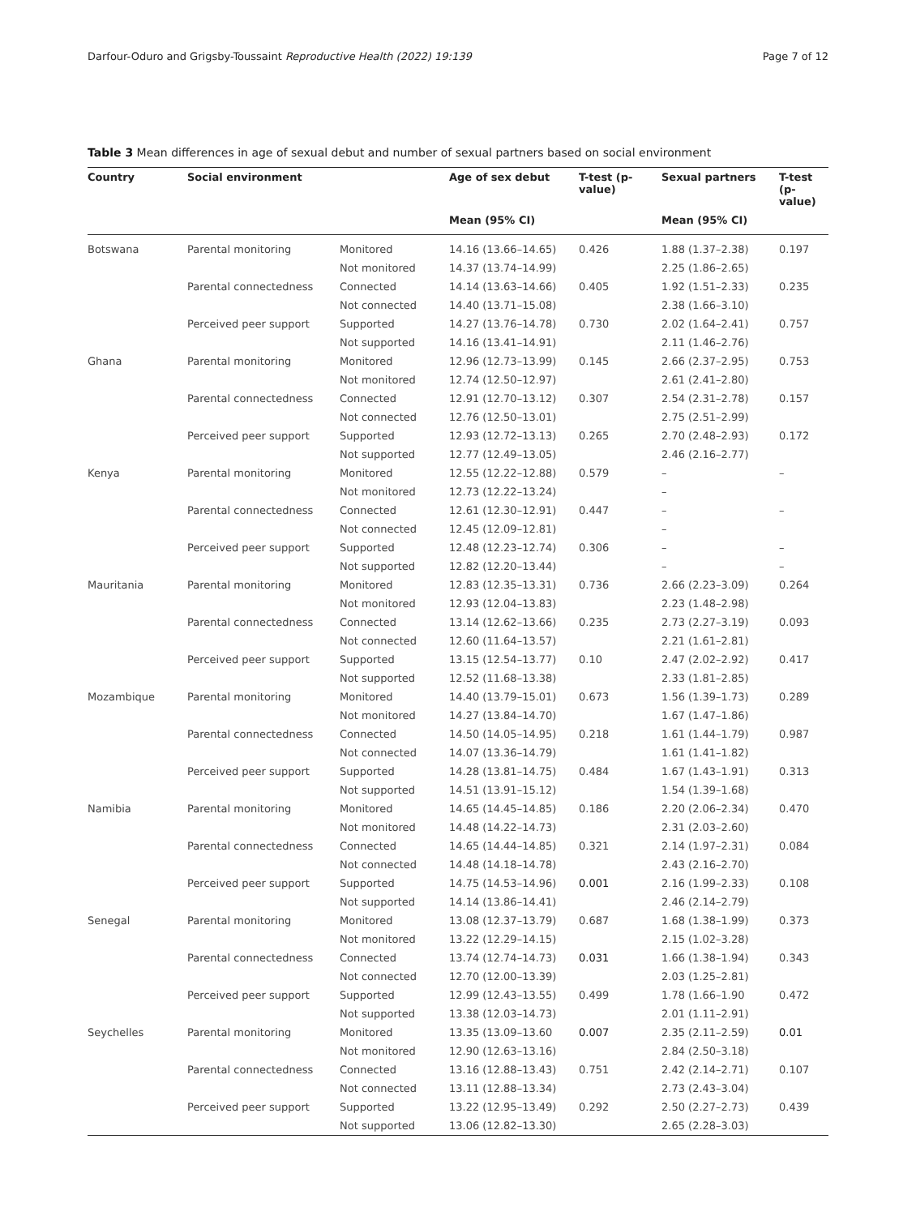Darfour-Oduro and Grigsby-Toussaint Reproductive Health (2022) 19:139 Page 7 of 12
Table 3 Mean differences in age of sexual debut and number of sexual partners based on social environment
| Country | Social environment | | Age of sex debut | T-test (p-value) | Sexual partners | T-test (p-value) |
| --- | --- | --- | --- | --- | --- | --- |
| | | | Mean (95% CI) | | Mean (95% CI) | |
| Botswana | Parental monitoring | Monitored | 14.16 (13.66–14.65) | 0.426 | 1.88 (1.37–2.38) | 0.197 |
| | | Not monitored | 14.37 (13.74–14.99) | | 2.25 (1.86–2.65) | |
| | Parental connectedness | Connected | 14.14 (13.63–14.66) | 0.405 | 1.92 (1.51–2.33) | 0.235 |
| | | Not connected | 14.40 (13.71–15.08) | | 2.38 (1.66–3.10) | |
| | Perceived peer support | Supported | 14.27 (13.76–14.78) | 0.730 | 2.02 (1.64–2.41) | 0.757 |
| | | Not supported | 14.16 (13.41–14.91) | | 2.11 (1.46–2.76) | |
| Ghana | Parental monitoring | Monitored | 12.96 (12.73–13.99) | 0.145 | 2.66 (2.37–2.95) | 0.753 |
| | | Not monitored | 12.74 (12.50–12.97) | | 2.61 (2.41–2.80) | |
| | Parental connectedness | Connected | 12.91 (12.70–13.12) | 0.307 | 2.54 (2.31–2.78) | 0.157 |
| | | Not connected | 12.76 (12.50–13.01) | | 2.75 (2.51–2.99) | |
| | Perceived peer support | Supported | 12.93 (12.72–13.13) | 0.265 | 2.70 (2.48–2.93) | 0.172 |
| | | Not supported | 12.77 (12.49–13.05) | | 2.46 (2.16–2.77) | |
| Kenya | Parental monitoring | Monitored | 12.55 (12.22–12.88) | 0.579 | – | – |
| | | Not monitored | 12.73 (12.22–13.24) | | – | |
| | Parental connectedness | Connected | 12.61 (12.30–12.91) | 0.447 | – | – |
| | | Not connected | 12.45 (12.09–12.81) | | – | |
| | Perceived peer support | Supported | 12.48 (12.23–12.74) | 0.306 | – | – |
| | | Not supported | 12.82 (12.20–13.44) | | – | – |
| Mauritania | Parental monitoring | Monitored | 12.83 (12.35–13.31) | 0.736 | 2.66 (2.23–3.09) | 0.264 |
| | | Not monitored | 12.93 (12.04–13.83) | | 2.23 (1.48–2.98) | |
| | Parental connectedness | Connected | 13.14 (12.62–13.66) | 0.235 | 2.73 (2.27–3.19) | 0.093 |
| | | Not connected | 12.60 (11.64–13.57) | | 2.21 (1.61–2.81) | |
| | Perceived peer support | Supported | 13.15 (12.54–13.77) | 0.10 | 2.47 (2.02–2.92) | 0.417 |
| | | Not supported | 12.52 (11.68–13.38) | | 2.33 (1.81–2.85) | |
| Mozambique | Parental monitoring | Monitored | 14.40 (13.79–15.01) | 0.673 | 1.56 (1.39–1.73) | 0.289 |
| | | Not monitored | 14.27 (13.84–14.70) | | 1.67 (1.47–1.86) | |
| | Parental connectedness | Connected | 14.50 (14.05–14.95) | 0.218 | 1.61 (1.44–1.79) | 0.987 |
| | | Not connected | 14.07 (13.36–14.79) | | 1.61 (1.41–1.82) | |
| | Perceived peer support | Supported | 14.28 (13.81–14.75) | 0.484 | 1.67 (1.43–1.91) | 0.313 |
| | | Not supported | 14.51 (13.91–15.12) | | 1.54 (1.39–1.68) | |
| Namibia | Parental monitoring | Monitored | 14.65 (14.45–14.85) | 0.186 | 2.20 (2.06–2.34) | 0.470 |
| | | Not monitored | 14.48 (14.22–14.73) | | 2.31 (2.03–2.60) | |
| | Parental connectedness | Connected | 14.65 (14.44–14.85) | 0.321 | 2.14 (1.97–2.31) | 0.084 |
| | | Not connected | 14.48 (14.18–14.78) | | 2.43 (2.16–2.70) | |
| | Perceived peer support | Supported | 14.75 (14.53–14.96) | 0.001 | 2.16 (1.99–2.33) | 0.108 |
| | | Not supported | 14.14 (13.86–14.41) | | 2.46 (2.14–2.79) | |
| Senegal | Parental monitoring | Monitored | 13.08 (12.37–13.79) | 0.687 | 1.68 (1.38–1.99) | 0.373 |
| | | Not monitored | 13.22 (12.29–14.15) | | 2.15 (1.02–3.28) | |
| | Parental connectedness | Connected | 13.74 (12.74–14.73) | 0.031 | 1.66 (1.38–1.94) | 0.343 |
| | | Not connected | 12.70 (12.00–13.39) | | 2.03 (1.25–2.81) | |
| | Perceived peer support | Supported | 12.99 (12.43–13.55) | 0.499 | 1.78 (1.66–1.90 | 0.472 |
| | | Not supported | 13.38 (12.03–14.73) | | 2.01 (1.11–2.91) | |
| Seychelles | Parental monitoring | Monitored | 13.35 (13.09–13.60 | 0.007 | 2.35 (2.11–2.59) | 0.01 |
| | | Not monitored | 12.90 (12.63–13.16) | | 2.84 (2.50–3.18) | |
| | Parental connectedness | Connected | 13.16 (12.88–13.43) | 0.751 | 2.42 (2.14–2.71) | 0.107 |
| | | Not connected | 13.11 (12.88–13.34) | | 2.73 (2.43–3.04) | |
| | Perceived peer support | Supported | 13.22 (12.95–13.49) | 0.292 | 2.50 (2.27–2.73) | 0.439 |
| | | Not supported | 13.06 (12.82–13.30) | | 2.65 (2.28–3.03) | |